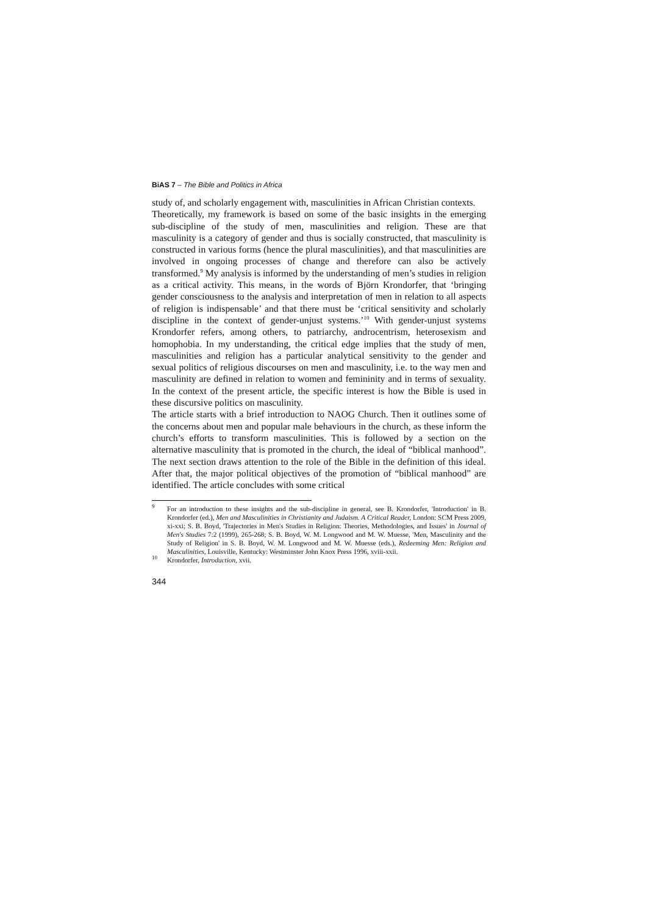BiAS 7 – The Bible and Politics in Africa
study of, and scholarly engagement with, masculinities in African Christian contexts.
Theoretically, my framework is based on some of the basic insights in the emerging sub-discipline of the study of men, masculinities and religion. These are that masculinity is a category of gender and thus is socially constructed, that masculinity is constructed in various forms (hence the plural masculinities), and that masculinities are involved in ongoing processes of change and therefore can also be actively transformed.<sup>9</sup> My analysis is informed by the understanding of men’s studies in religion as a critical activity. This means, in the words of Björn Krondorfer, that ‘bringing gender consciousness to the analysis and interpretation of men in relation to all aspects of religion is indispensable’ and that there must be ‘critical sensitivity and scholarly discipline in the context of gender-unjust systems.’<sup>10</sup> With gender-unjust systems Krondorfer refers, among others, to patriarchy, androcentrism, heterosexism and homophobia. In my understanding, the critical edge implies that the study of men, masculinities and religion has a particular analytical sensitivity to the gender and sexual politics of religious discourses on men and masculinity, i.e. to the way men and masculinity are defined in relation to women and femininity and in terms of sexuality. In the context of the present article, the specific interest is how the Bible is used in these discursive politics on masculinity.
The article starts with a brief introduction to NAOG Church. Then it outlines some of the concerns about men and popular male behaviours in the church, as these inform the church’s efforts to transform masculinities. This is followed by a section on the alternative masculinity that is promoted in the church, the ideal of “biblical manhood”. The next section draws attention to the role of the Bible in the definition of this ideal. After that, the major political objectives of the promotion of “biblical manhood” are identified. The article concludes with some critical
<sup>9</sup> For an introduction to these insights and the sub-discipline in general, see B. Krondorfer, 'Introduction' in B. Krondorfer (ed.), Men and Masculinities in Christianity and Judaism. A Critical Reader, London: SCM Press 2009, xi-xxi; S. B. Boyd, 'Trajectories in Men's Studies in Religion: Theories, Methodologies, and Issues' in Journal of Men's Studies 7:2 (1999), 265-268; S. B. Boyd, W. M. Longwood and M. W. Muesse, 'Men, Masculinity and the Study of Religion' in S. B. Boyd, W. M. Longwood and M. W. Muesse (eds.), Redeeming Men: Religion and Masculinities, Louisville, Kentucky: Westminster John Knox Press 1996, xviii-xxii.
<sup>10</sup> Krondorfer, Introduction, xvii.
344